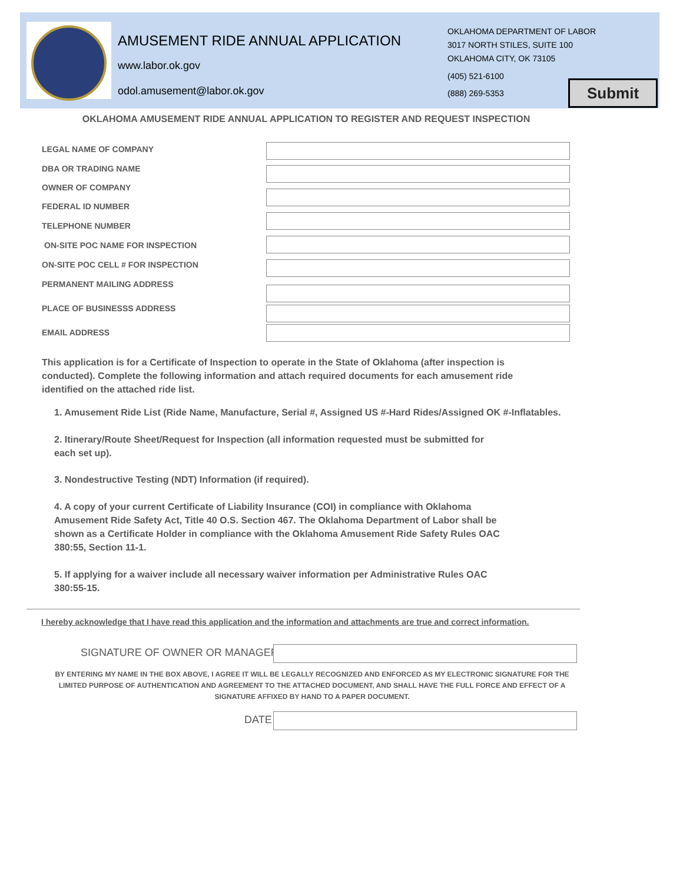AMUSEMENT RIDE ANNUAL APPLICATION
www.labor.ok.gov
odol.amusement@labor.ok.gov
OKLAHOMA DEPARTMENT OF LABOR
3017 NORTH STILES, SUITE 100
OKLAHOMA CITY, OK 73105
(405) 521-6100
(888) 269-5353
Submit
OKLAHOMA AMUSEMENT RIDE ANNUAL APPLICATION TO REGISTER AND REQUEST INSPECTION
LEGAL NAME OF COMPANY
DBA OR TRADING NAME
OWNER OF COMPANY
FEDERAL ID NUMBER
TELEPHONE NUMBER
ON-SITE POC NAME FOR INSPECTION
ON-SITE POC CELL # FOR INSPECTION
PERMANENT MAILING ADDRESS
PLACE OF BUSINESSS ADDRESS
EMAIL ADDRESS
This application is for a Certificate of Inspection to operate in the State of Oklahoma (after inspection is conducted). Complete the following information and attach required documents for each amusement ride identified on the attached ride list.
1. Amusement Ride List (Ride Name, Manufacture, Serial #, Assigned US #-Hard Rides/Assigned OK #-Inflatables.
2. Itinerary/Route Sheet/Request for Inspection (all information requested must be submitted for each set up).
3. Nondestructive Testing (NDT) Information (if required).
4. A copy of your current Certificate of Liability Insurance (COI) in compliance with Oklahoma Amusement Ride Safety Act, Title 40 O.S. Section 467. The Oklahoma Department of Labor shall be shown as a Certificate Holder in compliance with the Oklahoma Amusement Ride Safety Rules OAC 380:55, Section 11-1.
5. If applying for a waiver include all necessary waiver information per Administrative Rules OAC 380:55-15.
I hereby acknowledge that I have read this application and the information and attachments are true and correct information.
SIGNATURE OF OWNER OR MANAGER
BY ENTERING MY NAME IN THE BOX ABOVE, I AGREE IT WILL BE LEGALLY RECOGNIZED AND ENFORCED AS MY ELECTRONIC SIGNATURE FOR THE LIMITED PURPOSE OF AUTHENTICATION AND AGREEMENT TO THE ATTACHED DOCUMENT, AND SHALL HAVE THE FULL FORCE AND EFFECT OF A SIGNATURE AFFIXED BY HAND TO A PAPER DOCUMENT.
DATE